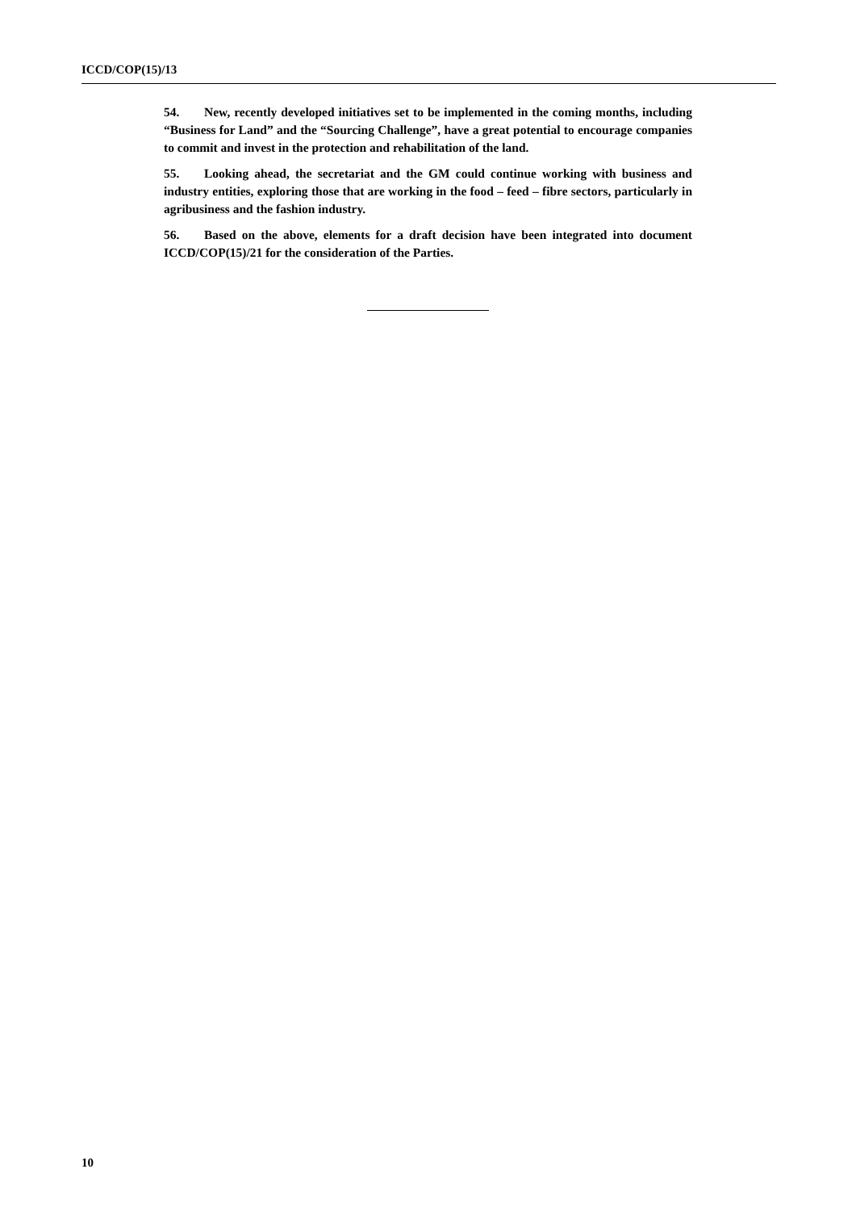ICCD/COP(15)/13
54. New, recently developed initiatives set to be implemented in the coming months, including “Business for Land” and the “Sourcing Challenge”, have a great potential to encourage companies to commit and invest in the protection and rehabilitation of the land.
55. Looking ahead, the secretariat and the GM could continue working with business and industry entities, exploring those that are working in the food – feed – fibre sectors, particularly in agribusiness and the fashion industry.
56. Based on the above, elements for a draft decision have been integrated into document ICCD/COP(15)/21 for the consideration of the Parties.
10